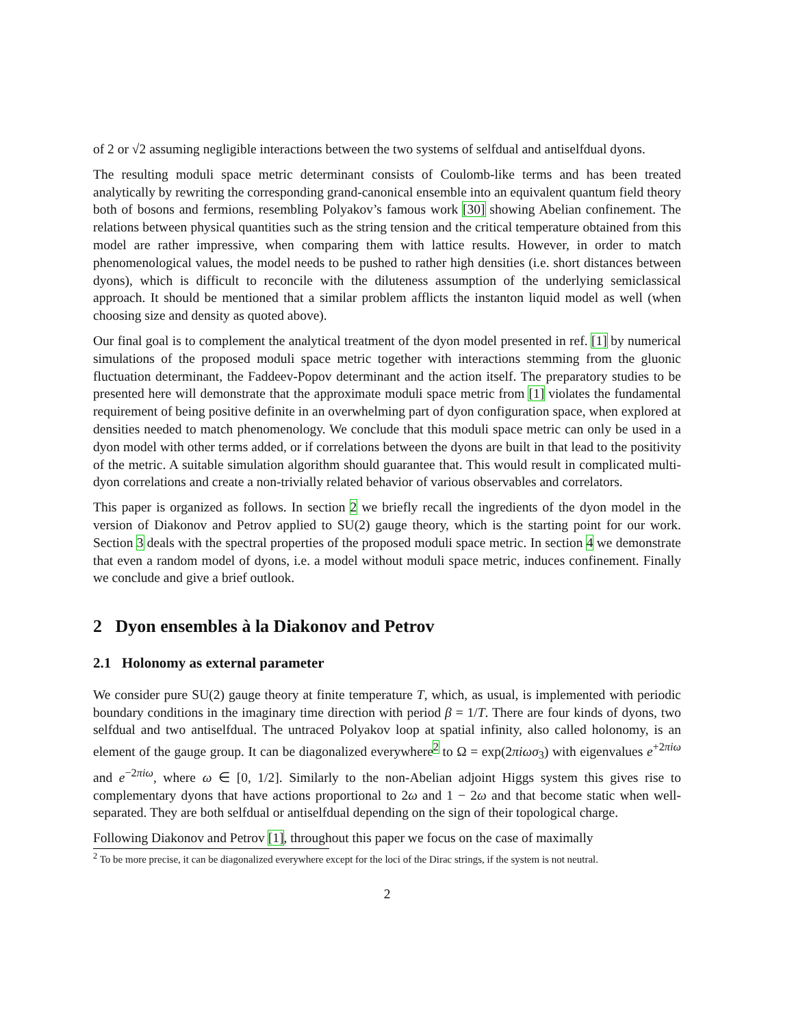of 2 or √2 assuming negligible interactions between the two systems of selfdual and antiselfdual dyons.
The resulting moduli space metric determinant consists of Coulomb-like terms and has been treated analytically by rewriting the corresponding grand-canonical ensemble into an equivalent quantum field theory both of bosons and fermions, resembling Polyakov’s famous work [30] showing Abelian confinement. The relations between physical quantities such as the string tension and the critical temperature obtained from this model are rather impressive, when comparing them with lattice results. However, in order to match phenomenological values, the model needs to be pushed to rather high densities (i.e. short distances between dyons), which is difficult to reconcile with the diluteness assumption of the underlying semiclassical approach. It should be mentioned that a similar problem afflicts the instanton liquid model as well (when choosing size and density as quoted above).
Our final goal is to complement the analytical treatment of the dyon model presented in ref. [1] by numerical simulations of the proposed moduli space metric together with interactions stemming from the gluonic fluctuation determinant, the Faddeev-Popov determinant and the action itself. The preparatory studies to be presented here will demonstrate that the approximate moduli space metric from [1] violates the fundamental requirement of being positive definite in an overwhelming part of dyon configuration space, when explored at densities needed to match phenomenology. We conclude that this moduli space metric can only be used in a dyon model with other terms added, or if correlations between the dyons are built in that lead to the positivity of the metric. A suitable simulation algorithm should guarantee that. This would result in complicated multi-dyon correlations and create a non-trivially related behavior of various observables and correlators.
This paper is organized as follows. In section 2 we briefly recall the ingredients of the dyon model in the version of Diakonov and Petrov applied to SU(2) gauge theory, which is the starting point for our work. Section 3 deals with the spectral properties of the proposed moduli space metric. In section 4 we demonstrate that even a random model of dyons, i.e. a model without moduli space metric, induces confinement. Finally we conclude and give a brief outlook.
2 Dyon ensembles à la Diakonov and Petrov
2.1 Holonomy as external parameter
We consider pure SU(2) gauge theory at finite temperature T, which, as usual, is implemented with periodic boundary conditions in the imaginary time direction with period β = 1/T. There are four kinds of dyons, two selfdual and two antiselfdual. The untraced Polyakov loop at spatial infinity, also called holonomy, is an element of the gauge group. It can be diagonalized everywhere<sup>2</sup> to Ω = exp(2πiωσ<sub>3</sub>) with eigenvalues e<sup>+2πiω</sup> and e<sup>−2πiω</sup>, where ω ∈ [0, 1/2]. Similarly to the non-Abelian adjoint Higgs system this gives rise to complementary dyons that have actions proportional to 2ω and 1 − 2ω and that become static when well-separated. They are both selfdual or antiselfdual depending on the sign of their topological charge.
Following Diakonov and Petrov [1], throughout this paper we focus on the case of maximally
<sup>2</sup> To be more precise, it can be diagonalized everywhere except for the loci of the Dirac strings, if the system is not neutral.
2